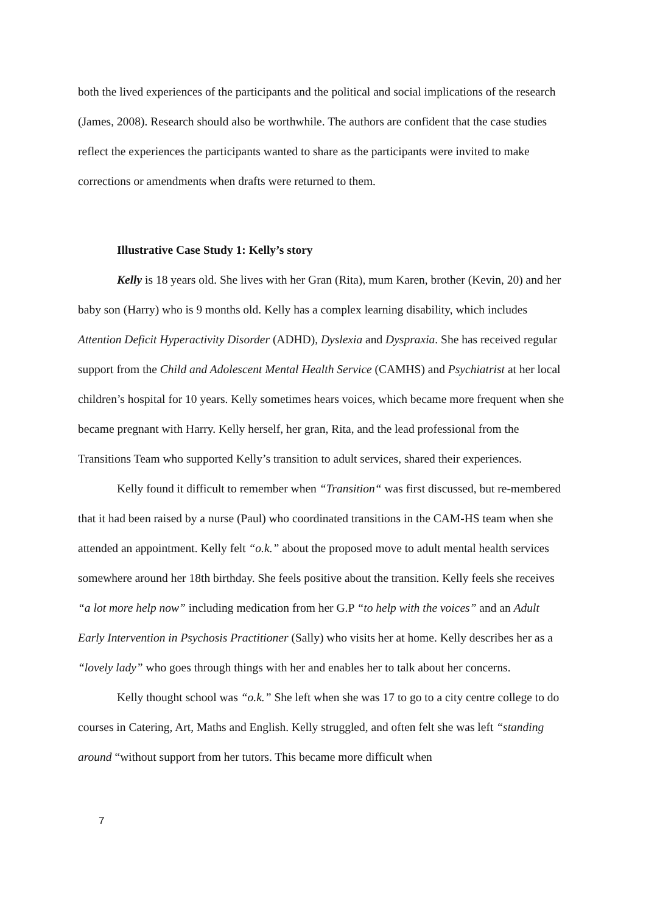both the lived experiences of the participants and the political and social implications of the research (James, 2008). Research should also be worthwhile. The authors are confident that the case studies reflect the experiences the participants wanted to share as the participants were invited to make corrections or amendments when drafts were returned to them.
Illustrative Case Study 1: Kelly’s story
Kelly is 18 years old. She lives with her Gran (Rita), mum Karen, brother (Kevin, 20) and her baby son (Harry) who is 9 months old. Kelly has a complex learning disability, which includes Attention Deficit Hyperactivity Disorder (ADHD), Dyslexia and Dyspraxia. She has received regular support from the Child and Adolescent Mental Health Service (CAMHS) and Psychiatrist at her local children’s hospital for 10 years. Kelly sometimes hears voices, which became more frequent when she became pregnant with Harry. Kelly herself, her gran, Rita, and the lead professional from the Transitions Team who supported Kelly’s transition to adult services, shared their experiences.
Kelly found it difficult to remember when “Transition“ was first discussed, but re-membered that it had been raised by a nurse (Paul) who coordinated transitions in the CAM-HS team when she attended an appointment. Kelly felt “o.k.” about the proposed move to adult mental health services somewhere around her 18th birthday. She feels positive about the transition. Kelly feels she receives “a lot more help now” including medication from her G.P “to help with the voices” and an Adult Early Intervention in Psychosis Practitioner (Sally) who visits her at home. Kelly describes her as a “lovely lady” who goes through things with her and enables her to talk about her concerns.
Kelly thought school was “o.k.” She left when she was 17 to go to a city centre college to do courses in Catering, Art, Maths and English. Kelly struggled, and often felt she was left “standing around “without support from her tutors. This became more difficult when
7